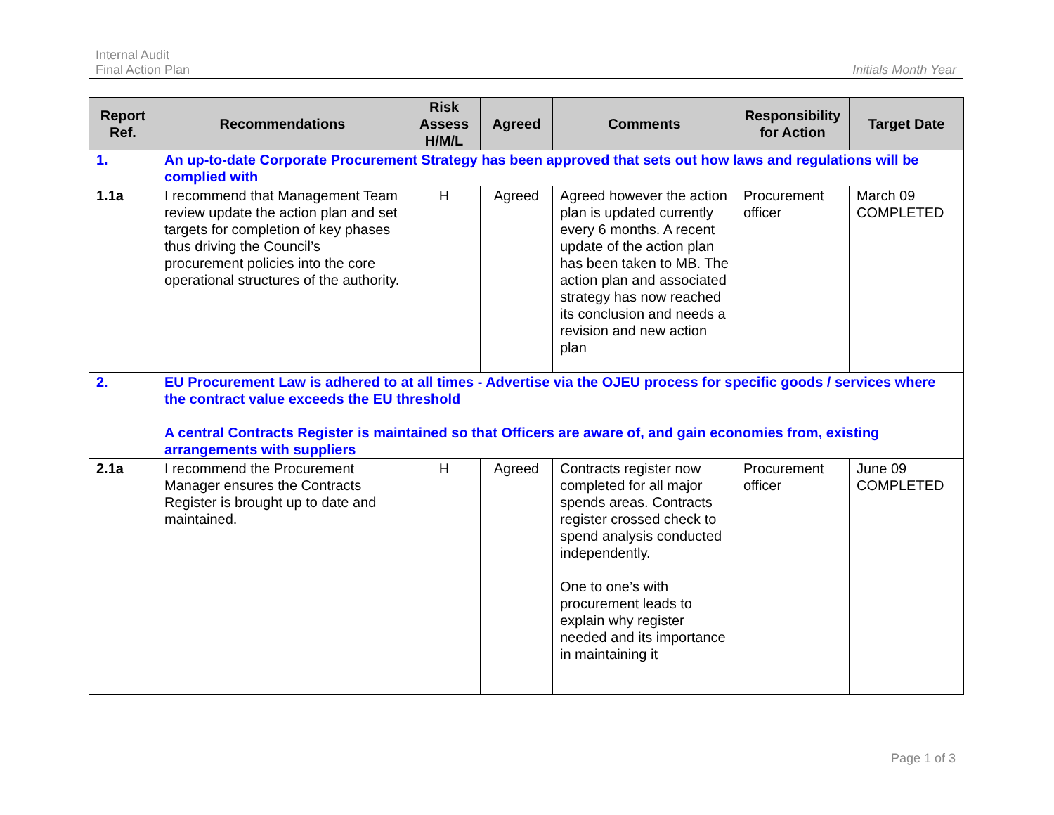Internal Audit
Final Action Plan
Initials Month Year
| Report Ref. | Recommendations | Risk Assess H/M/L | Agreed | Comments | Responsibility for Action | Target Date |
| --- | --- | --- | --- | --- | --- | --- |
| 1. | An up-to-date Corporate Procurement Strategy has been approved that sets out how laws and regulations will be complied with | | | | | |
| 1.1a | I recommend that Management Team review update the action plan and set targets for completion of key phases thus driving the Council’s procurement policies into the core operational structures of the authority. | H | Agreed | Agreed however the action plan is updated currently every 6 months. A recent update of the action plan has been taken to MB. The action plan and associated strategy has now reached its conclusion and needs a revision and new action plan | Procurement officer | March 09 COMPLETED |
| 2. | EU Procurement Law is adhered to at all times - Advertise via the OJEU process for specific goods / services where the contract value exceeds the EU threshold A central Contracts Register is maintained so that Officers are aware of, and gain economies from, existing arrangements with suppliers | | | | | |
| 2.1a | I recommend the Procurement Manager ensures the Contracts Register is brought up to date and maintained. | H | Agreed | Contracts register now completed for all major spends areas. Contracts register crossed check to spend analysis conducted independently. One to one’s with procurement leads to explain why register needed and its importance in maintaining it | Procurement officer | June 09 COMPLETED |
Page 1 of 3